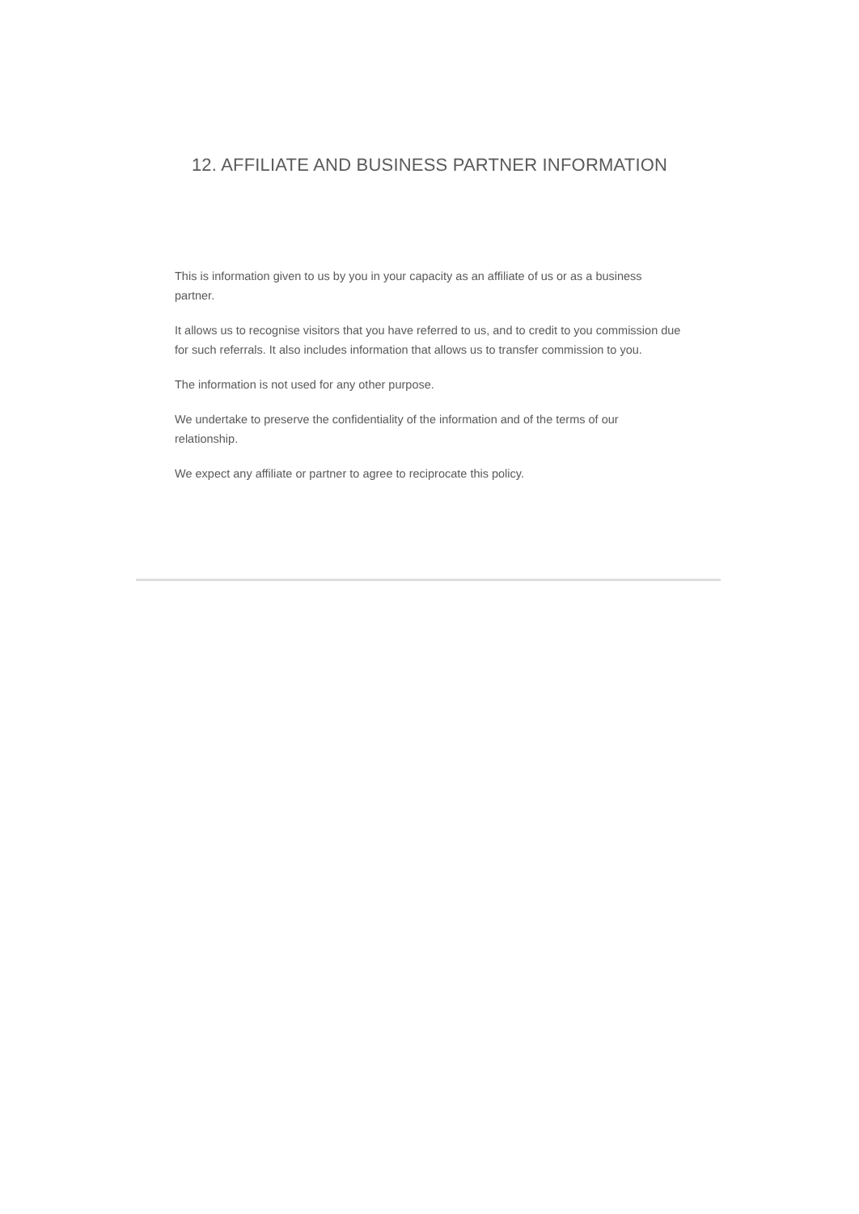12. AFFILIATE AND BUSINESS PARTNER INFORMATION
This is information given to us by you in your capacity as an affiliate of us or as a business partner.
It allows us to recognise visitors that you have referred to us, and to credit to you commission due for such referrals. It also includes information that allows us to transfer commission to you.
The information is not used for any other purpose.
We undertake to preserve the confidentiality of the information and of the terms of our relationship.
We expect any affiliate or partner to agree to reciprocate this policy.